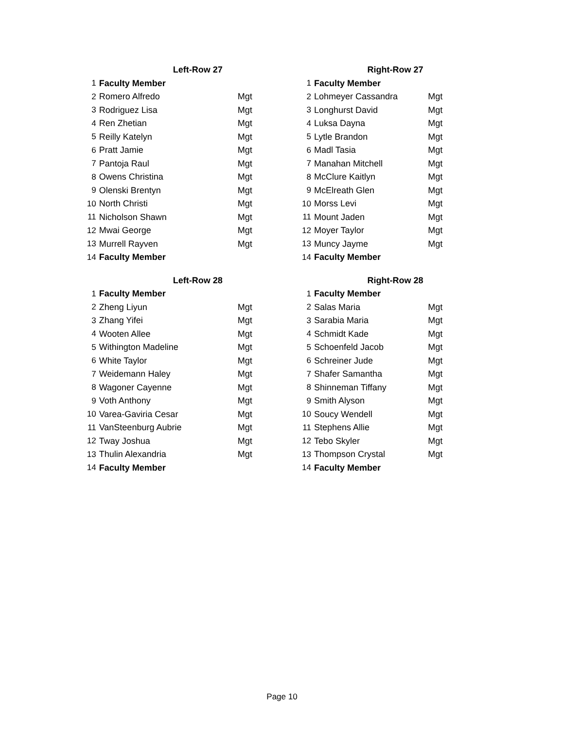| | Left-Row 27 | |
| --- | --- | --- |
| 1 | Faculty Member | |
| 2 | Romero Alfredo | Mgt |
| 3 | Rodriguez Lisa | Mgt |
| 4 | Ren Zhetian | Mgt |
| 5 | Reilly Katelyn | Mgt |
| 6 | Pratt Jamie | Mgt |
| 7 | Pantoja Raul | Mgt |
| 8 | Owens Christina | Mgt |
| 9 | Olenski Brentyn | Mgt |
| 10 | North Christi | Mgt |
| 11 | Nicholson Shawn | Mgt |
| 12 | Mwai George | Mgt |
| 13 | Murrell Rayven | Mgt |
| 14 | Faculty Member | |
| | Right-Row 27 | |
| --- | --- | --- |
| 1 | Faculty Member | |
| 2 | Lohmeyer Cassandra | Mgt |
| 3 | Longhurst David | Mgt |
| 4 | Luksa Dayna | Mgt |
| 5 | Lytle Brandon | Mgt |
| 6 | Madl Tasia | Mgt |
| 7 | Manahan Mitchell | Mgt |
| 8 | McClure Kaitlyn | Mgt |
| 9 | McElreath Glen | Mgt |
| 10 | Morss Levi | Mgt |
| 11 | Mount Jaden | Mgt |
| 12 | Moyer Taylor | Mgt |
| 13 | Muncy Jayme | Mgt |
| 14 | Faculty Member | |
| | Left-Row 28 | |
| --- | --- | --- |
| 1 | Faculty Member | |
| 2 | Zheng Liyun | Mgt |
| 3 | Zhang Yifei | Mgt |
| 4 | Wooten Allee | Mgt |
| 5 | Withington Madeline | Mgt |
| 6 | White Taylor | Mgt |
| 7 | Weidemann Haley | Mgt |
| 8 | Wagoner Cayenne | Mgt |
| 9 | Voth Anthony | Mgt |
| 10 | Varea-Gaviria Cesar | Mgt |
| 11 | VanSteenburg Aubrie | Mgt |
| 12 | Tway Joshua | Mgt |
| 13 | Thulin Alexandria | Mgt |
| 14 | Faculty Member | |
| | Right-Row 28 | |
| --- | --- | --- |
| 1 | Faculty Member | |
| 2 | Salas Maria | Mgt |
| 3 | Sarabia Maria | Mgt |
| 4 | Schmidt Kade | Mgt |
| 5 | Schoenfeld Jacob | Mgt |
| 6 | Schreiner Jude | Mgt |
| 7 | Shafer Samantha | Mgt |
| 8 | Shinneman Tiffany | Mgt |
| 9 | Smith Alyson | Mgt |
| 10 | Soucy Wendell | Mgt |
| 11 | Stephens Allie | Mgt |
| 12 | Tebo Skyler | Mgt |
| 13 | Thompson Crystal | Mgt |
| 14 | Faculty Member | |
Page 10